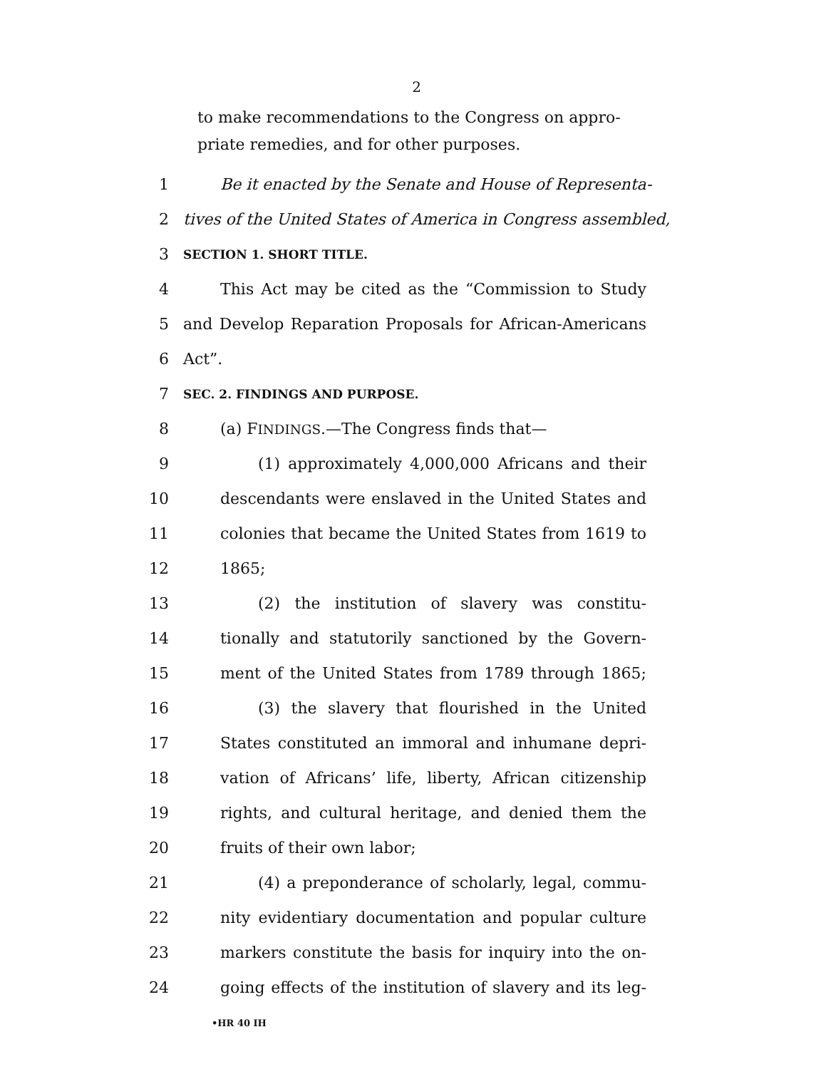2
to make recommendations to the Congress on appro-
priate remedies, and for other purposes.
1 Be it enacted by the Senate and House of Representa-
2 tives of the United States of America in Congress assembled,
3 SECTION 1. SHORT TITLE.
4 This Act may be cited as the “Commission to Study
5 and Develop Reparation Proposals for African-Americans
6 Act”.
7 SEC. 2. FINDINGS AND PURPOSE.
8 (a) FINDINGS.—The Congress finds that—
9 (1) approximately 4,000,000 Africans and their
10 descendants were enslaved in the United States and
11 colonies that became the United States from 1619 to
12 1865;
13 (2) the institution of slavery was constitu-
14 tionally and statutorily sanctioned by the Govern-
15 ment of the United States from 1789 through 1865;
16 (3) the slavery that flourished in the United
17 States constituted an immoral and inhumane depri-
18 vation of Africans’ life, liberty, African citizenship
19 rights, and cultural heritage, and denied them the
20 fruits of their own labor;
21 (4) a preponderance of scholarly, legal, commu-
22 nity evidentiary documentation and popular culture
23 markers constitute the basis for inquiry into the on-
24 going effects of the institution of slavery and its leg-
•HR 40 IH